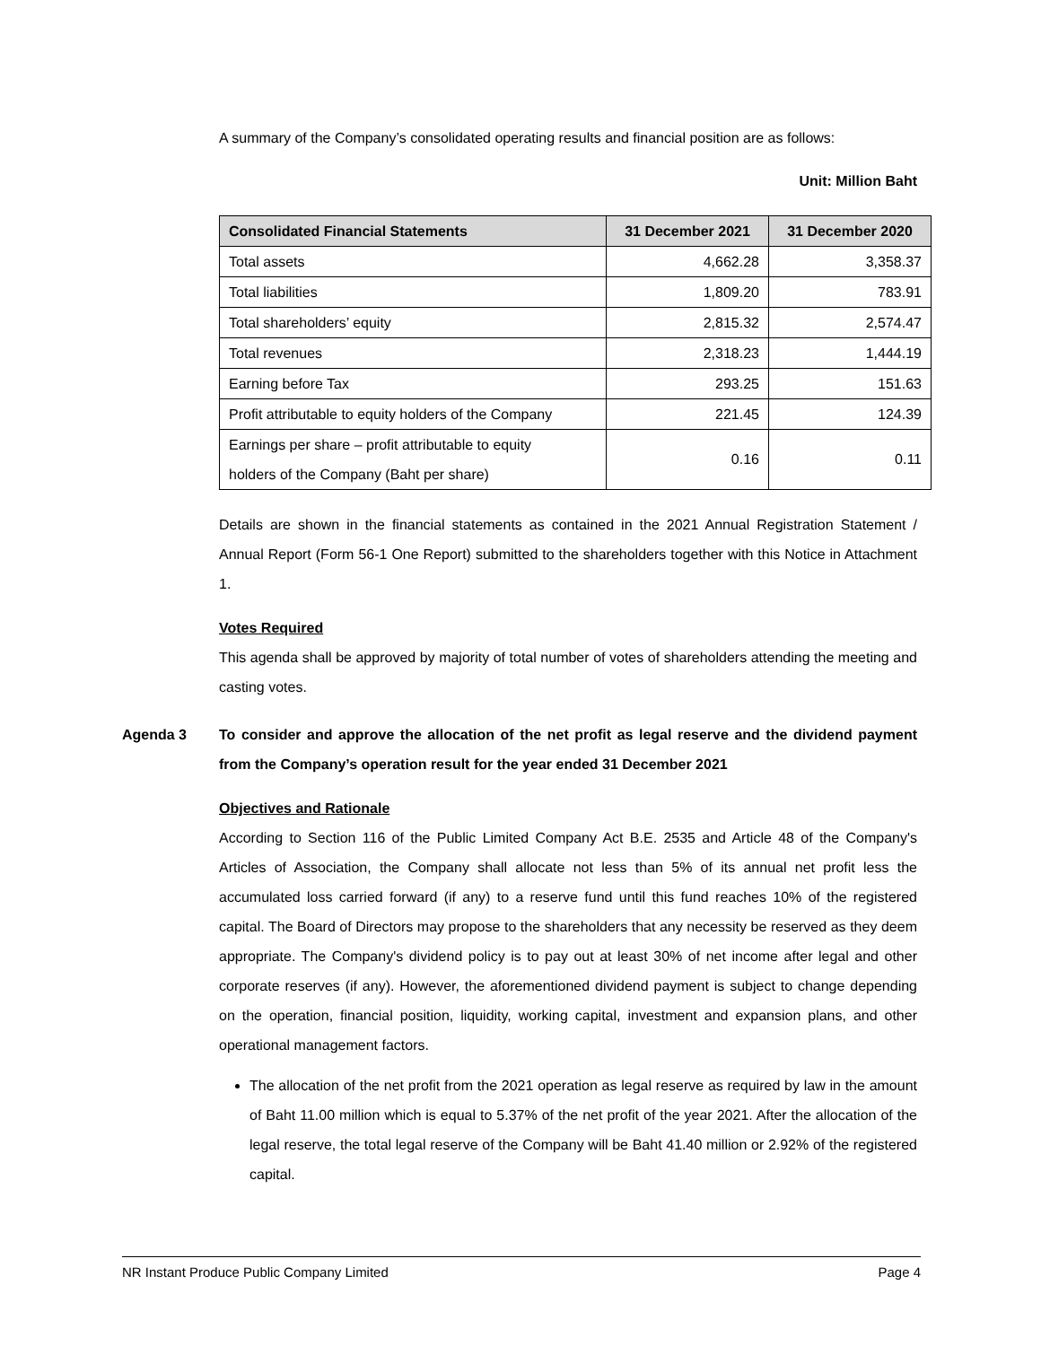A summary of the Company’s consolidated operating results and financial position are as follows:
Unit: Million Baht
| Consolidated Financial Statements | 31 December 2021 | 31 December 2020 |
| --- | --- | --- |
| Total assets | 4,662.28 | 3,358.37 |
| Total liabilities | 1,809.20 | 783.91 |
| Total shareholders’ equity | 2,815.32 | 2,574.47 |
| Total revenues | 2,318.23 | 1,444.19 |
| Earning before Tax | 293.25 | 151.63 |
| Profit attributable to equity holders of the Company | 221.45 | 124.39 |
| Earnings per share – profit attributable to equity holders of the Company (Baht per share) | 0.16 | 0.11 |
Details are shown in the financial statements as contained in the 2021 Annual Registration Statement / Annual Report (Form 56-1 One Report) submitted to the shareholders together with this Notice in Attachment 1.
Votes Required
This agenda shall be approved by majority of total number of votes of shareholders attending the meeting and casting votes.
Agenda 3 To consider and approve the allocation of the net profit as legal reserve and the dividend payment from the Company’s operation result for the year ended 31 December 2021
Objectives and Rationale
According to Section 116 of the Public Limited Company Act B.E. 2535 and Article 48 of the Company's Articles of Association, the Company shall allocate not less than 5% of its annual net profit less the accumulated loss carried forward (if any) to a reserve fund until this fund reaches 10% of the registered capital. The Board of Directors may propose to the shareholders that any necessity be reserved as they deem appropriate. The Company's dividend policy is to pay out at least 30% of net income after legal and other corporate reserves (if any). However, the aforementioned dividend payment is subject to change depending on the operation, financial position, liquidity, working capital, investment and expansion plans, and other operational management factors.
The allocation of the net profit from the 2021 operation as legal reserve as required by law in the amount of Baht 11.00 million which is equal to 5.37% of the net profit of the year 2021. After the allocation of the legal reserve, the total legal reserve of the Company will be Baht 41.40 million or 2.92% of the registered capital.
NR Instant Produce Public Company Limited Page 4